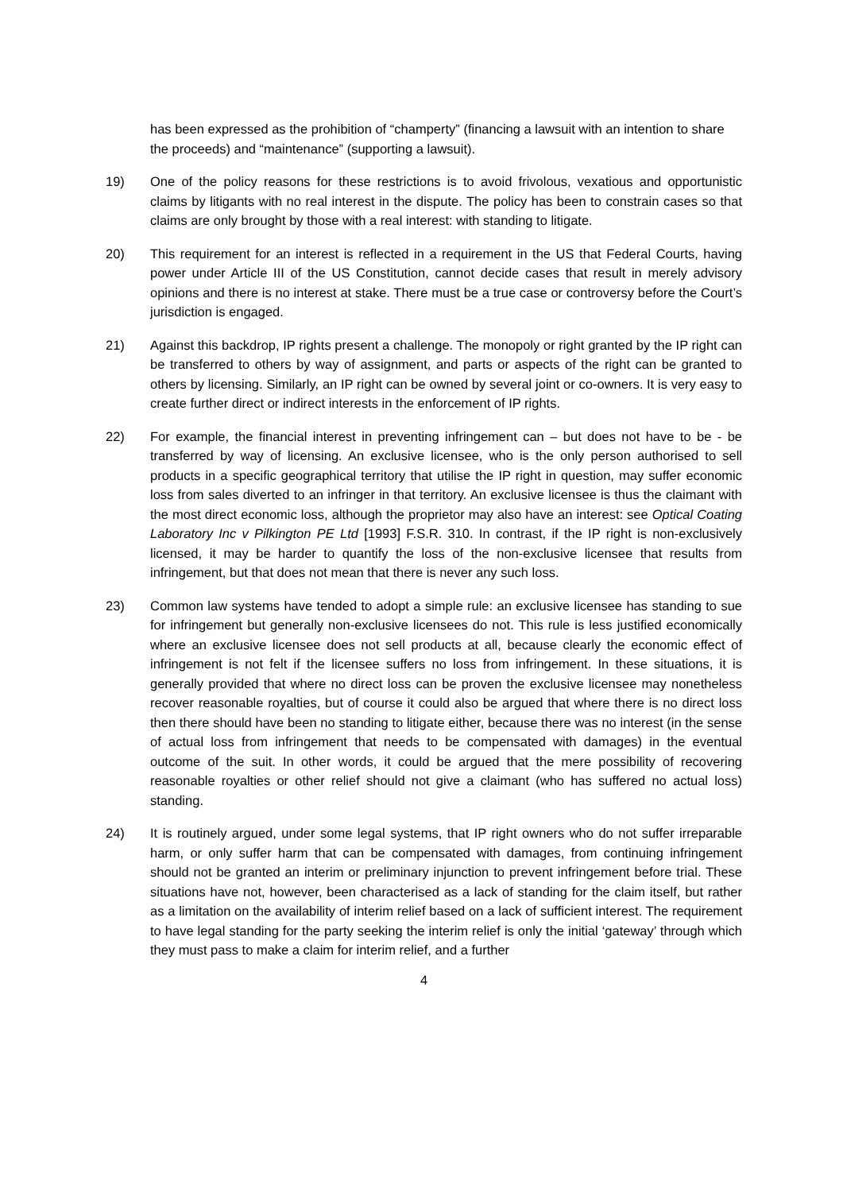has been expressed as the prohibition of “champerty” (financing a lawsuit with an intention to share the proceeds) and “maintenance” (supporting a lawsuit).
19) One of the policy reasons for these restrictions is to avoid frivolous, vexatious and opportunistic claims by litigants with no real interest in the dispute. The policy has been to constrain cases so that claims are only brought by those with a real interest: with standing to litigate.
20) This requirement for an interest is reflected in a requirement in the US that Federal Courts, having power under Article III of the US Constitution, cannot decide cases that result in merely advisory opinions and there is no interest at stake. There must be a true case or controversy before the Court’s jurisdiction is engaged.
21) Against this backdrop, IP rights present a challenge. The monopoly or right granted by the IP right can be transferred to others by way of assignment, and parts or aspects of the right can be granted to others by licensing. Similarly, an IP right can be owned by several joint or co-owners. It is very easy to create further direct or indirect interests in the enforcement of IP rights.
22) For example, the financial interest in preventing infringement can – but does not have to be - be transferred by way of licensing. An exclusive licensee, who is the only person authorised to sell products in a specific geographical territory that utilise the IP right in question, may suffer economic loss from sales diverted to an infringer in that territory. An exclusive licensee is thus the claimant with the most direct economic loss, although the proprietor may also have an interest: see Optical Coating Laboratory Inc v Pilkington PE Ltd [1993] F.S.R. 310. In contrast, if the IP right is non-exclusively licensed, it may be harder to quantify the loss of the non-exclusive licensee that results from infringement, but that does not mean that there is never any such loss.
23) Common law systems have tended to adopt a simple rule: an exclusive licensee has standing to sue for infringement but generally non-exclusive licensees do not. This rule is less justified economically where an exclusive licensee does not sell products at all, because clearly the economic effect of infringement is not felt if the licensee suffers no loss from infringement. In these situations, it is generally provided that where no direct loss can be proven the exclusive licensee may nonetheless recover reasonable royalties, but of course it could also be argued that where there is no direct loss then there should have been no standing to litigate either, because there was no interest (in the sense of actual loss from infringement that needs to be compensated with damages) in the eventual outcome of the suit. In other words, it could be argued that the mere possibility of recovering reasonable royalties or other relief should not give a claimant (who has suffered no actual loss) standing.
24) It is routinely argued, under some legal systems, that IP right owners who do not suffer irreparable harm, or only suffer harm that can be compensated with damages, from continuing infringement should not be granted an interim or preliminary injunction to prevent infringement before trial. These situations have not, however, been characterised as a lack of standing for the claim itself, but rather as a limitation on the availability of interim relief based on a lack of sufficient interest. The requirement to have legal standing for the party seeking the interim relief is only the initial ‘gateway’ through which they must pass to make a claim for interim relief, and a further
4